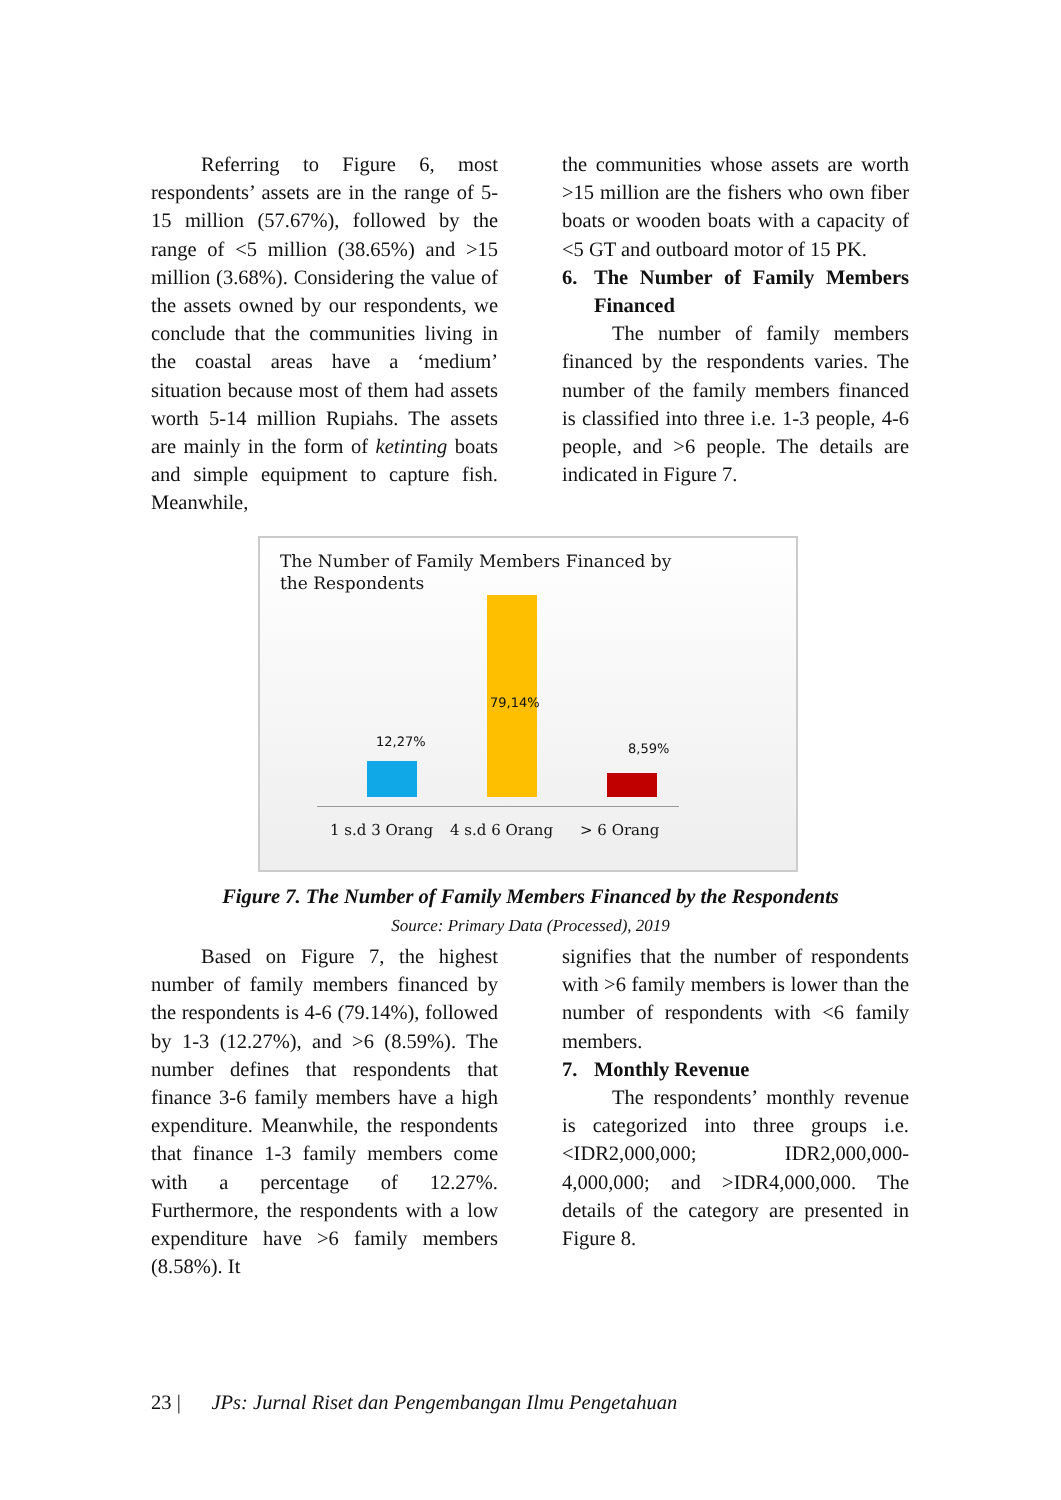Referring to Figure 6, most respondents’ assets are in the range of 5-15 million (57.67%), followed by the range of <5 million (38.65%) and >15 million (3.68%). Considering the value of the assets owned by our respondents, we conclude that the communities living in the coastal areas have a ‘medium’ situation because most of them had assets worth 5-14 million Rupiahs. The assets are mainly in the form of ketinting boats and simple equipment to capture fish. Meanwhile,
the communities whose assets are worth >15 million are the fishers who own fiber boats or wooden boats with a capacity of <5 GT and outboard motor of 15 PK.
6. The Number of Family Members Financed
The number of family members financed by the respondents varies. The number of the family members financed is classified into three i.e. 1-3 people, 4-6 people, and >6 people. The details are indicated in Figure 7.
The Number of Family Members Financed by the Respondents
12,27%
79,14%
8,59%
1 s.d 3 Orang 4 s.d 6 Orang > 6 Orang
Figure 7. The Number of Family Members Financed by the Respondents
Source: Primary Data (Processed), 2019
Based on Figure 7, the highest number of family members financed by the respondents is 4-6 (79.14%), followed by 1-3 (12.27%), and >6 (8.59%). The number defines that respondents that finance 3-6 family members have a high expenditure. Meanwhile, the respondents that finance 1-3 family members come with a percentage of 12.27%. Furthermore, the respondents with a low expenditure have >6 family members (8.58%). It
signifies that the number of respondents with >6 family members is lower than the number of respondents with <6 family members.
7. Monthly Revenue
The respondents’ monthly revenue is categorized into three groups i.e. <IDR2,000,000; IDR2,000,000-4,000,000; and >IDR4,000,000. The details of the category are presented in Figure 8.
23 | JPs: Jurnal Riset dan Pengembangan Ilmu Pengetahuan